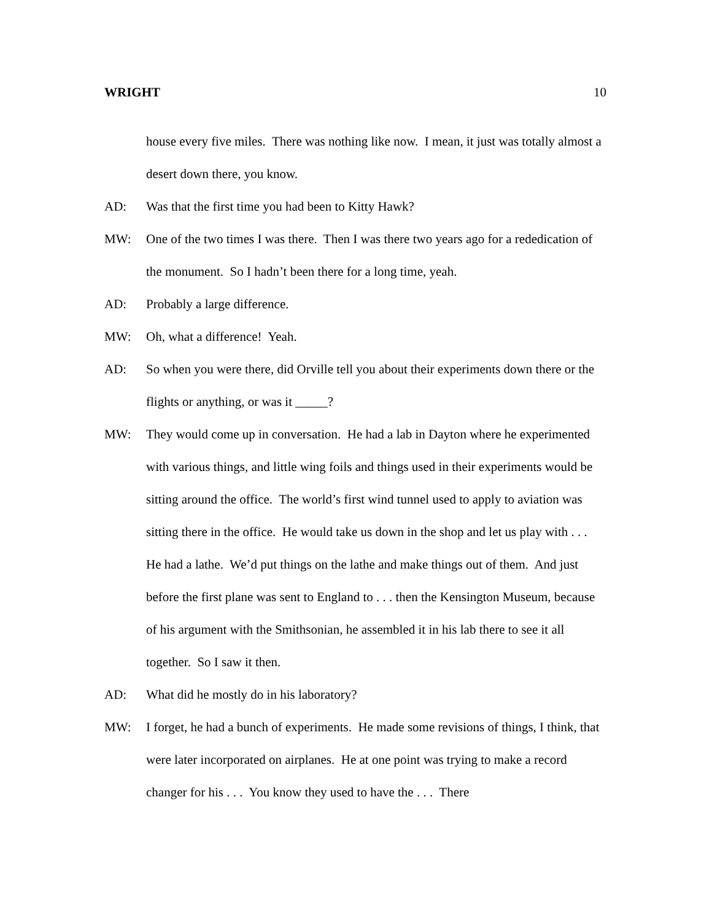WRIGHT 10
house every five miles. There was nothing like now. I mean, it just was totally almost a desert down there, you know.
AD: Was that the first time you had been to Kitty Hawk?
MW: One of the two times I was there. Then I was there two years ago for a rededication of the monument. So I hadn’t been there for a long time, yeah.
AD: Probably a large difference.
MW: Oh, what a difference! Yeah.
AD: So when you were there, did Orville tell you about their experiments down there or the flights or anything, or was it _____?
MW: They would come up in conversation. He had a lab in Dayton where he experimented with various things, and little wing foils and things used in their experiments would be sitting around the office. The world’s first wind tunnel used to apply to aviation was sitting there in the office. He would take us down in the shop and let us play with . . . He had a lathe. We’d put things on the lathe and make things out of them. And just before the first plane was sent to England to . . . then the Kensington Museum, because of his argument with the Smithsonian, he assembled it in his lab there to see it all together. So I saw it then.
AD: What did he mostly do in his laboratory?
MW: I forget, he had a bunch of experiments. He made some revisions of things, I think, that were later incorporated on airplanes. He at one point was trying to make a record changer for his . . . You know they used to have the . . . There